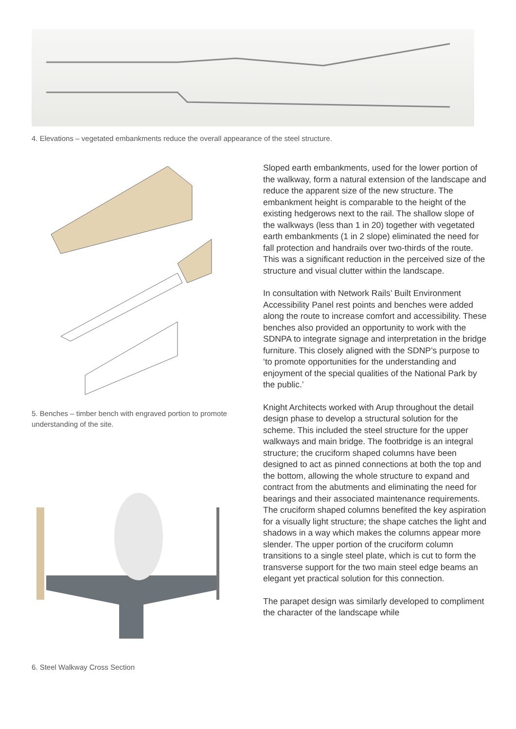4. Elevations – vegetated embankments reduce the overall appearance of the steel structure.
5. Benches – timber bench with engraved portion to promote understanding of the site.
6. Steel Walkway Cross Section
Sloped earth embankments, used for the lower portion of the walkway, form a natural extension of the landscape and reduce the apparent size of the new structure. The embankment height is comparable to the height of the existing hedgerows next to the rail. The shallow slope of the walkways (less than 1 in 20) together with vegetated earth embankments (1 in 2 slope) eliminated the need for fall protection and handrails over two-thirds of the route. This was a significant reduction in the perceived size of the structure and visual clutter within the landscape.
In consultation with Network Rails’ Built Environment Accessibility Panel rest points and benches were added along the route to increase comfort and accessibility. These benches also provided an opportunity to work with the SDNPA to integrate signage and interpretation in the bridge furniture. This closely aligned with the SDNP’s purpose to ‘to promote opportunities for the understanding and enjoyment of the special qualities of the National Park by the public.’
Knight Architects worked with Arup throughout the detail design phase to develop a structural solution for the scheme. This included the steel structure for the upper walkways and main bridge. The footbridge is an integral structure; the cruciform shaped columns have been designed to act as pinned connections at both the top and the bottom, allowing the whole structure to expand and contract from the abutments and eliminating the need for bearings and their associated maintenance requirements. The cruciform shaped columns benefited the key aspiration for a visually light structure; the shape catches the light and shadows in a way which makes the columns appear more slender. The upper portion of the cruciform column transitions to a single steel plate, which is cut to form the transverse support for the two main steel edge beams an elegant yet practical solution for this connection.
The parapet design was similarly developed to compliment the character of the landscape while